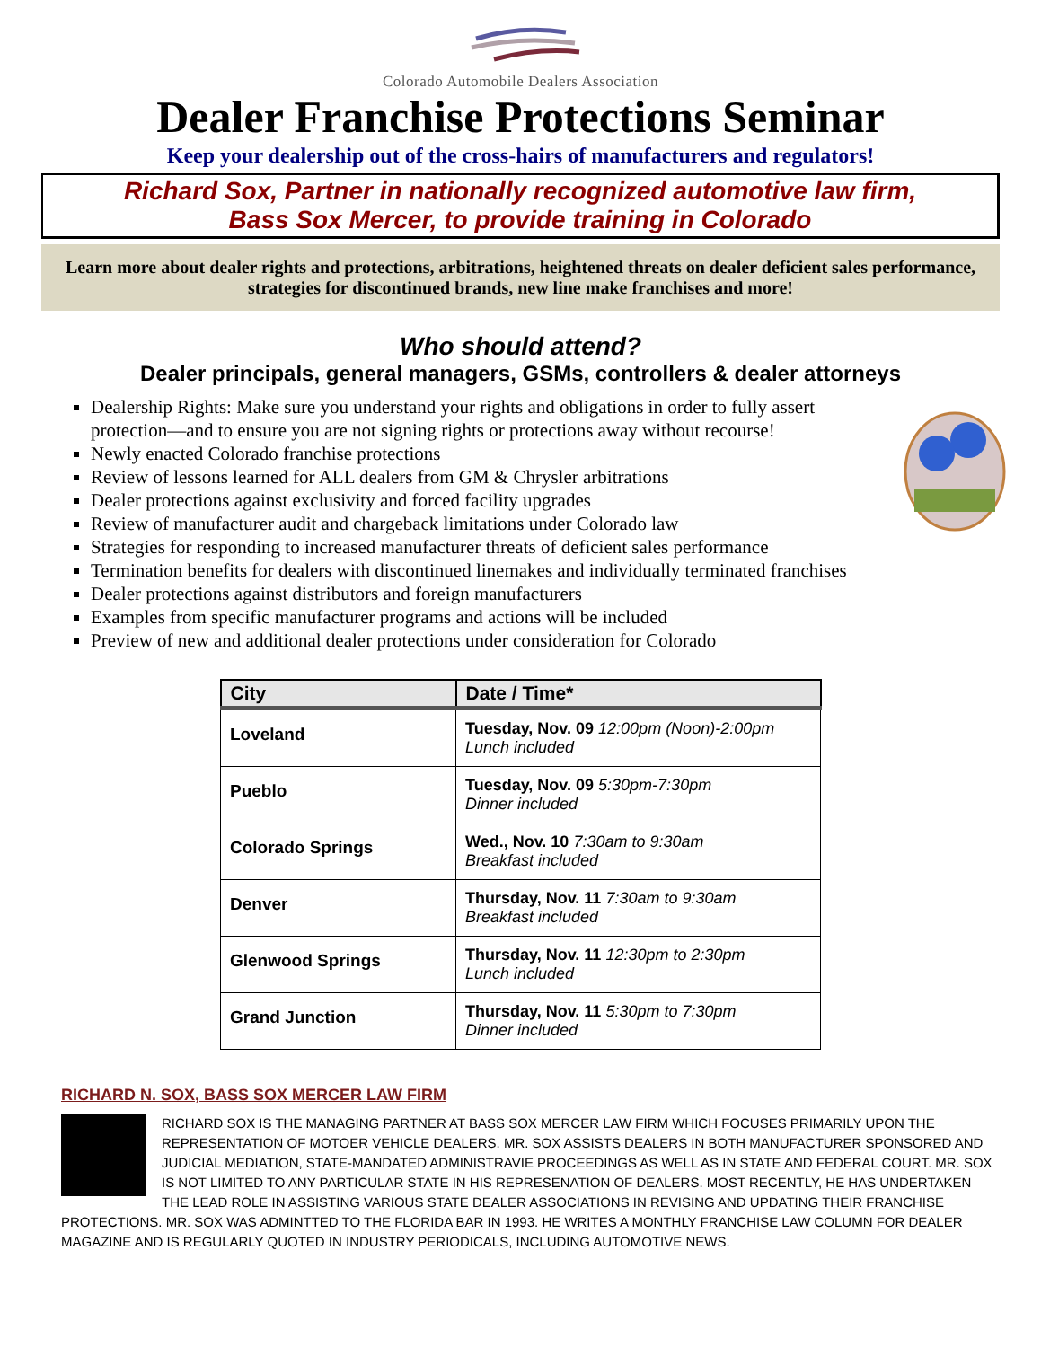Colorado Automobile Dealers Association
Dealer Franchise Protections Seminar
Keep your dealership out of the cross-hairs of manufacturers and regulators!
Richard Sox, Partner in nationally recognized automotive law firm,
Bass Sox Mercer, to provide training in Colorado
Learn more about dealer rights and protections, arbitrations, heightened threats on dealer deficient sales performance, strategies for discontinued brands, new line make franchises and more!
Who should attend?
Dealer principals, general managers, GSMs, controllers & dealer attorneys
Dealership Rights: Make sure you understand your rights and obligations in order to fully assert protection—and to ensure you are not signing rights or protections away without recourse!
Newly enacted Colorado franchise protections
Review of lessons learned for ALL dealers from GM & Chrysler arbitrations
Dealer protections against exclusivity and forced facility upgrades
Review of manufacturer audit and chargeback limitations under Colorado law
Strategies for responding to increased manufacturer threats of deficient sales performance
Termination benefits for dealers with discontinued linemakes and individually terminated franchises
Dealer protections against distributors and foreign manufacturers
Examples from specific manufacturer programs and actions will be included
Preview of new and additional dealer protections under consideration for Colorado
| City | Date / Time* |
| --- | --- |
| Loveland | Tuesday, Nov. 09 12:00pm (Noon)-2:00pm Lunch included |
| Pueblo | Tuesday, Nov. 09 5:30pm-7:30pm Dinner included |
| Colorado Springs | Wed., Nov. 10 7:30am to 9:30am Breakfast included |
| Denver | Thursday, Nov. 11 7:30am to 9:30am Breakfast included |
| Glenwood Springs | Thursday, Nov. 11 12:30pm to 2:30pm Lunch included |
| Grand Junction | Thursday, Nov. 11 5:30pm to 7:30pm Dinner included |
RICHARD N. SOX, BASS SOX MERCER LAW FIRM
RICHARD SOX IS THE MANAGING PARTNER AT BASS SOX MERCER LAW FIRM WHICH FOCUSES PRIMARILY UPON THE REPRESENTATION OF MOTOER VEHICLE DEALERS. MR. SOX ASSISTS DEALERS IN BOTH MANUFACTURER SPONSORED AND JUDICIAL MEDIATION, STATE-MANDATED ADMINISTRAVIE PROCEEDINGS AS WELL AS IN STATE AND FEDERAL COURT. MR. SOX IS NOT LIMITED TO ANY PARTICULAR STATE IN HIS REPRESENATION OF DEALERS. MOST RECENTLY, HE HAS UNDERTAKEN THE LEAD ROLE IN ASSISTING VARIOUS STATE DEALER ASSOCIATIONS IN REVISING AND UPDATING THEIR FRANCHISE PROTECTIONS. MR. SOX WAS ADMINTTED TO THE FLORIDA BAR IN 1993. HE WRITES A MONTHLY FRANCHISE LAW COLUMN FOR DEALER MAGAZINE AND IS REGULARLY QUOTED IN INDUSTRY PERIODICALS, INCLUDING AUTOMOTIVE NEWS.